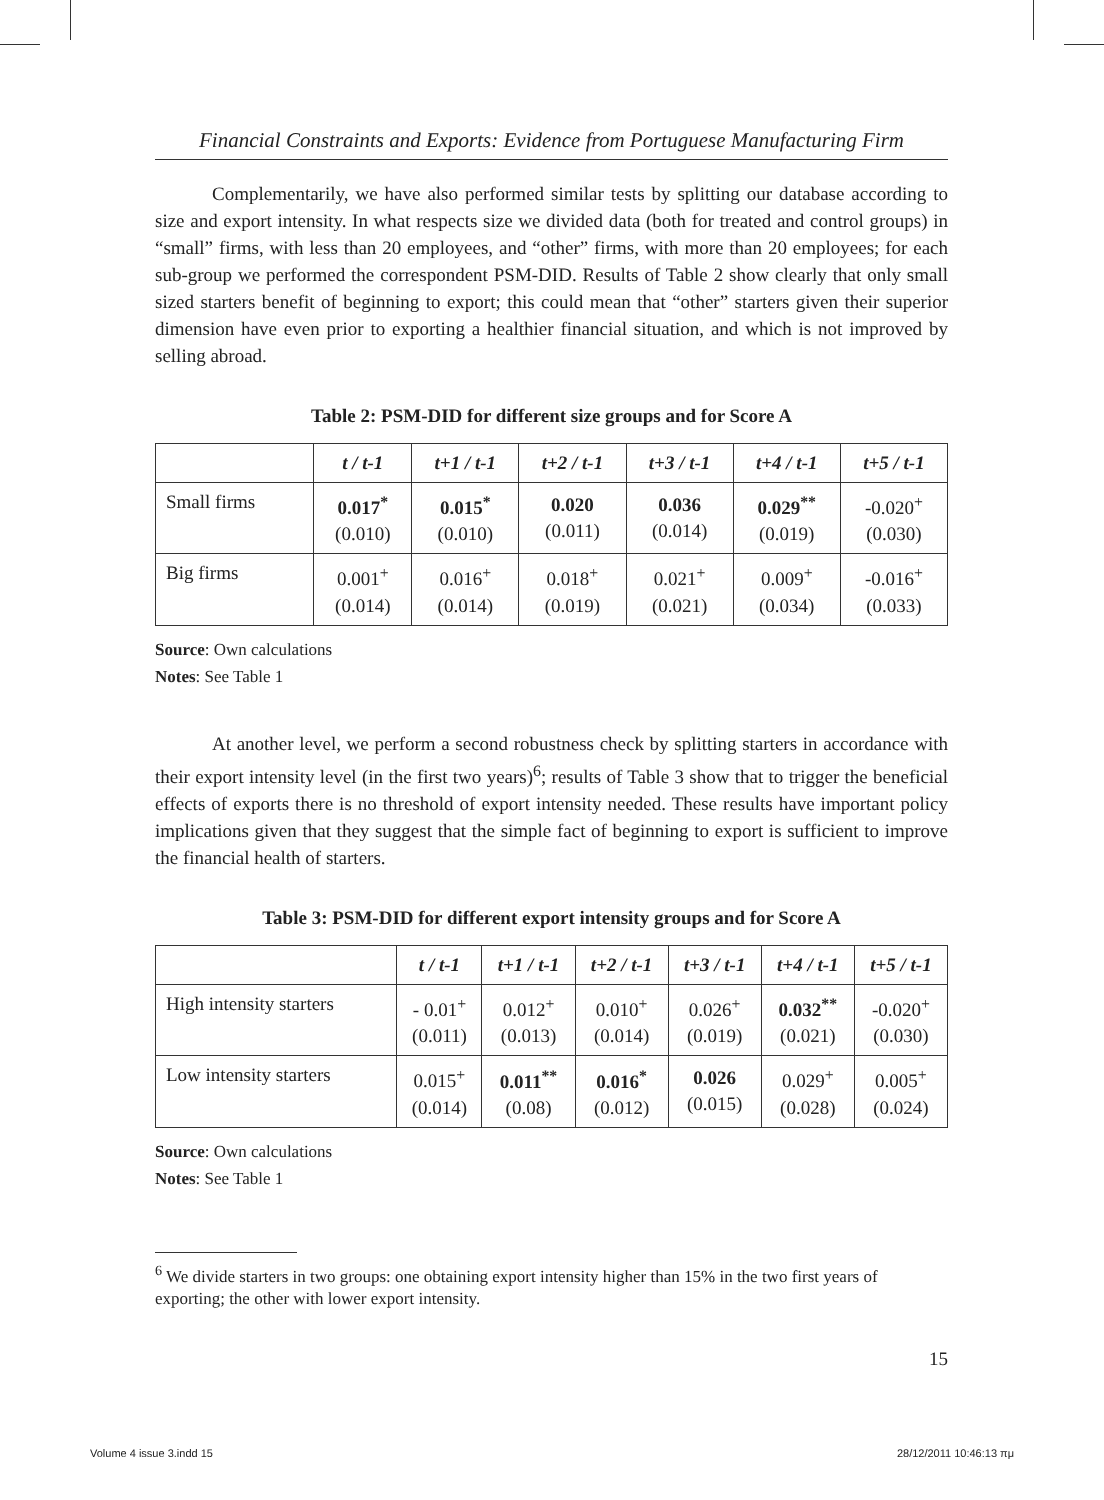Financial Constraints and Exports: Evidence from Portuguese Manufacturing Firm
Complementarily, we have also performed similar tests by splitting our database according to size and export intensity. In what respects size we divided data (both for treated and control groups) in “small” firms, with less than 20 employees, and “other” firms, with more than 20 employees; for each sub-group we performed the correspondent PSM-DID. Results of Table 2 show clearly that only small sized starters benefit of beginning to export; this could mean that “other” starters given their superior dimension have even prior to exporting a healthier financial situation, and which is not improved by selling abroad.
Table 2: PSM-DID for different size groups and for Score A
| | t / t-1 | t+1 / t-1 | t+2 / t-1 | t+3 / t-1 | t+4 / t-1 | t+5 / t-1 |
| --- | --- | --- | --- | --- | --- | --- |
| Small firms | 0.017<sup>*</sup> (0.010) | 0.015<sup>*</sup> (0.010) | 0.020 (0.011) | 0.036 (0.014) | 0.029<sup>**</sup> (0.019) | -0.020<sup>+</sup> (0.030) |
| Big firms | 0.001<sup>+</sup> (0.014) | 0.016<sup>+</sup> (0.014) | 0.018<sup>+</sup> (0.019) | 0.021<sup>+</sup> (0.021) | 0.009<sup>+</sup> (0.034) | -0.016<sup>+</sup> (0.033) |
Source: Own calculations
Notes: See Table 1
At another level, we perform a second robustness check by splitting starters in accordance with their export intensity level (in the first two years)<sup>6</sup>; results of Table 3 show that to trigger the beneficial effects of exports there is no threshold of export intensity needed. These results have important policy implications given that they suggest that the simple fact of beginning to export is sufficient to improve the financial health of starters.
Table 3: PSM-DID for different export intensity groups and for Score A
| | t / t-1 | t+1 / t-1 | t+2 / t-1 | t+3 / t-1 | t+4 / t-1 | t+5 / t-1 |
| --- | --- | --- | --- | --- | --- | --- |
| High intensity starters | - 0.01<sup>+</sup> (0.011) | 0.012<sup>+</sup> (0.013) | 0.010<sup>+</sup> (0.014) | 0.026<sup>+</sup> (0.019) | 0.032<sup>**</sup> (0.021) | -0.020<sup>+</sup> (0.030) |
| Low intensity starters | 0.015<sup>+</sup> (0.014) | 0.011<sup>**</sup> (0.08) | 0.016<sup>*</sup> (0.012) | 0.026 (0.015) | 0.029<sup>+</sup> (0.028) | 0.005<sup>+</sup> (0.024) |
Source: Own calculations
Notes: See Table 1
<sup>6</sup> We divide starters in two groups: one obtaining export intensity higher than 15% in the two first years of exporting; the other with lower export intensity.
15
Volume 4 issue 3.indd 15 28/12/2011 10:46:13 πμ